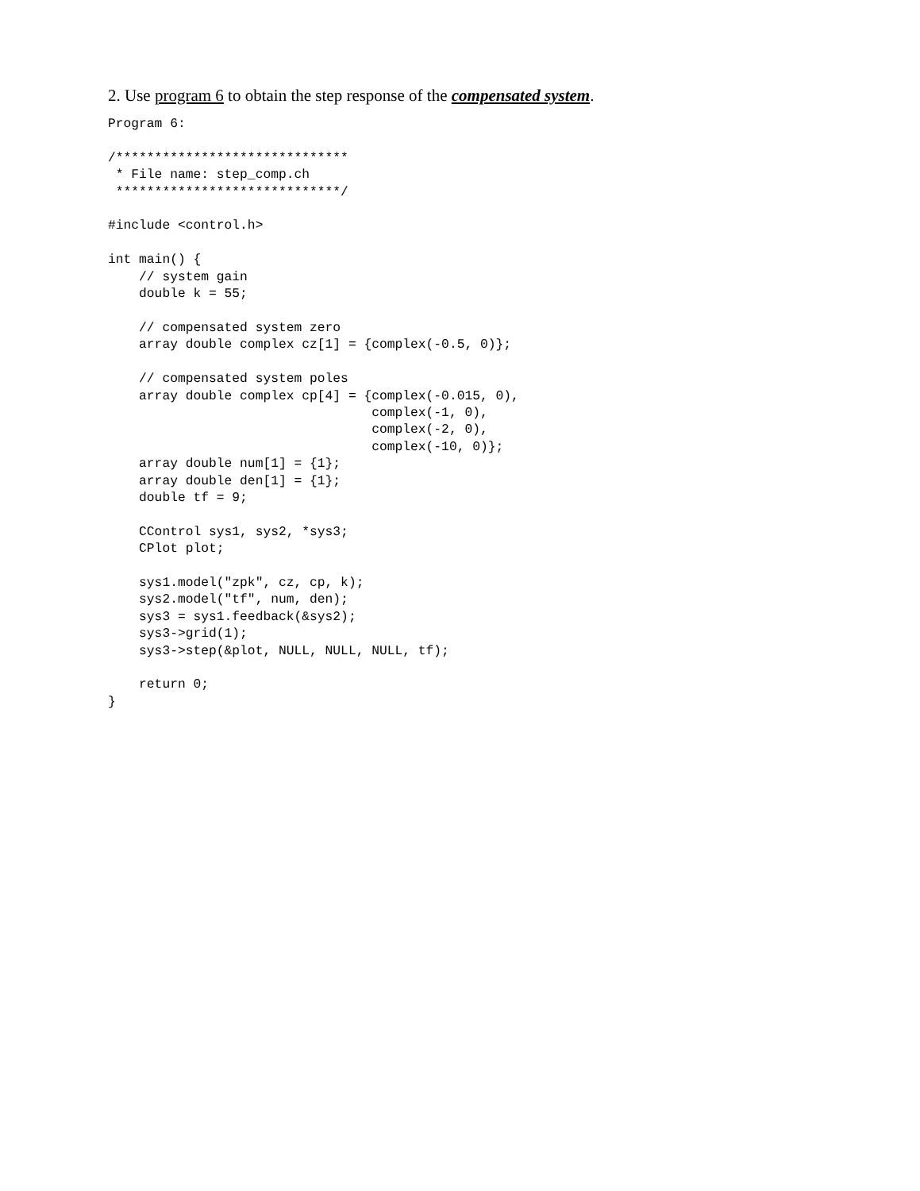2. Use program 6 to obtain the step response of the compensated system.
Program 6:

/******************************
 * File name: step_comp.ch
 *****************************/

#include <control.h>

int main() {
    // system gain
    double k = 55;

    // compensated system zero
    array double complex cz[1] = {complex(-0.5, 0)};

    // compensated system poles
    array double complex cp[4] = {complex(-0.015, 0),
                                  complex(-1, 0),
                                  complex(-2, 0),
                                  complex(-10, 0)};
    array double num[1] = {1};
    array double den[1] = {1};
    double tf = 9;

    CControl sys1, sys2, *sys3;
    CPlot plot;

    sys1.model("zpk", cz, cp, k);
    sys2.model("tf", num, den);
    sys3 = sys1.feedback(&sys2);
    sys3->grid(1);
    sys3->step(&plot, NULL, NULL, NULL, tf);

    return 0;
}